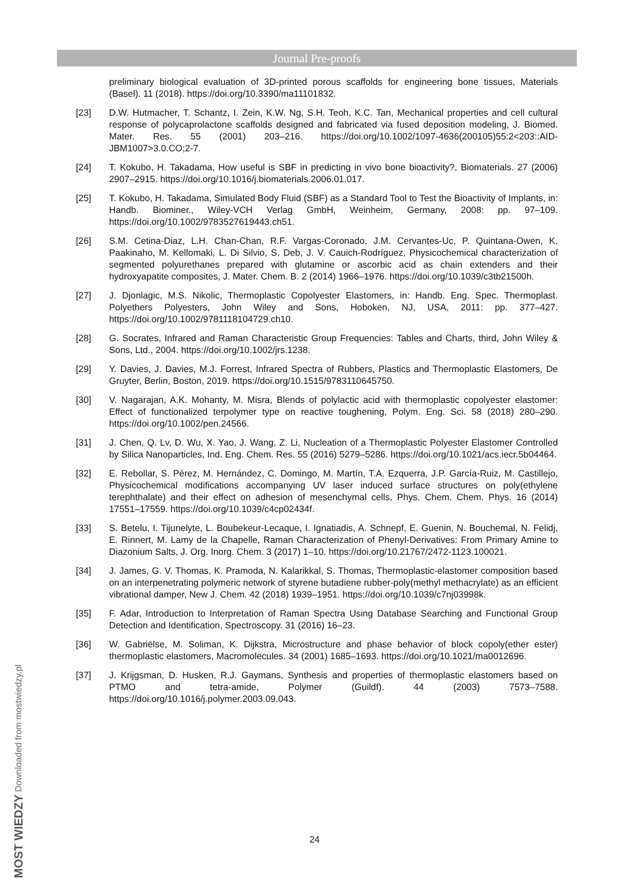Journal Pre-proofs
preliminary biological evaluation of 3D-printed porous scaffolds for engineering bone tissues, Materials (Basel). 11 (2018). https://doi.org/10.3390/ma11101832.
[23] D.W. Hutmacher, T. Schantz, I. Zein, K.W. Ng, S.H. Teoh, K.C. Tan, Mechanical properties and cell cultural response of polycaprolactone scaffolds designed and fabricated via fused deposition modeling, J. Biomed. Mater. Res. 55 (2001) 203–216. https://doi.org/10.1002/1097-4636(200105)55:2<203::AID-JBM1007>3.0.CO;2-7.
[24] T. Kokubo, H. Takadama, How useful is SBF in predicting in vivo bone bioactivity?, Biomaterials. 27 (2006) 2907–2915. https://doi.org/10.1016/j.biomaterials.2006.01.017.
[25] T. Kokubo, H. Takadama, Simulated Body Fluid (SBF) as a Standard Tool to Test the Bioactivity of Implants, in: Handb. Biominer., Wiley-VCH Verlag GmbH, Weinheim, Germany, 2008: pp. 97–109. https://doi.org/10.1002/9783527619443.ch51.
[26] S.M. Cetina-Diaz, L.H. Chan-Chan, R.F. Vargas-Coronado, J.M. Cervantes-Uc, P. Quintana-Owen, K. Paakinaho, M. Kellomaki, L. Di Silvio, S. Deb, J. V. Cauich-Rodríguez, Physicochemical characterization of segmented polyurethanes prepared with glutamine or ascorbic acid as chain extenders and their hydroxyapatite composites, J. Mater. Chem. B. 2 (2014) 1966–1976. https://doi.org/10.1039/c3tb21500h.
[27] J. Djonlagic, M.S. Nikolic, Thermoplastic Copolyester Elastomers, in: Handb. Eng. Spec. Thermoplast. Polyethers Polyesters, John Wiley and Sons, Hoboken, NJ, USA, 2011: pp. 377–427. https://doi.org/10.1002/9781118104729.ch10.
[28] G. Socrates, Infrared and Raman Characteristic Group Frequencies: Tables and Charts, third, John Wiley & Sons, Ltd., 2004. https://doi.org/10.1002/jrs.1238.
[29] Y. Davies, J. Davies, M.J. Forrest, Infrared Spectra of Rubbers, Plastics and Thermoplastic Elastomers, De Gruyter, Berlin, Boston, 2019. https://doi.org/10.1515/9783110645750.
[30] V. Nagarajan, A.K. Mohanty, M. Misra, Blends of polylactic acid with thermoplastic copolyester elastomer: Effect of functionalized terpolymer type on reactive toughening, Polym. Eng. Sci. 58 (2018) 280–290. https://doi.org/10.1002/pen.24566.
[31] J. Chen, Q. Lv, D. Wu, X. Yao, J. Wang, Z. Li, Nucleation of a Thermoplastic Polyester Elastomer Controlled by Silica Nanoparticles, Ind. Eng. Chem. Res. 55 (2016) 5279–5286. https://doi.org/10.1021/acs.iecr.5b04464.
[32] E. Rebollar, S. Pérez, M. Hernández, C. Domingo, M. Martín, T.A. Ezquerra, J.P. García-Ruiz, M. Castillejo, Physicochemical modifications accompanying UV laser induced surface structures on poly(ethylene terephthalate) and their effect on adhesion of mesenchymal cells, Phys. Chem. Chem. Phys. 16 (2014) 17551–17559. https://doi.org/10.1039/c4cp02434f.
[33] S. Betelu, I. Tijunelyte, L. Boubekeur-Lecaque, I. Ignatiadis, A. Schnepf, E. Guenin, N. Bouchemal, N. Felidj, E. Rinnert, M. Lamy de la Chapelle, Raman Characterization of Phenyl-Derivatives: From Primary Amine to Diazonium Salts, J. Org. Inorg. Chem. 3 (2017) 1–10. https://doi.org/10.21767/2472-1123.100021.
[34] J. James, G. V. Thomas, K. Pramoda, N. Kalarikkal, S. Thomas, Thermoplastic-elastomer composition based on an interpenetrating polymeric network of styrene butadiene rubber-poly(methyl methacrylate) as an efficient vibrational damper, New J. Chem. 42 (2018) 1939–1951. https://doi.org/10.1039/c7nj03998k.
[35] F. Adar, Introduction to Interpretation of Raman Spectra Using Database Searching and Functional Group Detection and Identification, Spectroscopy. 31 (2016) 16–23.
[36] W. Gabriëlse, M. Soliman, K. Dijkstra, Microstructure and phase behavior of block copoly(ether ester) thermoplastic elastomers, Macromolecules. 34 (2001) 1685–1693. https://doi.org/10.1021/ma0012696.
[37] J. Krijgsman, D. Husken, R.J. Gaymans, Synthesis and properties of thermoplastic elastomers based on PTMO and tetra-amide, Polymer (Guildf). 44 (2003) 7573–7588. https://doi.org/10.1016/j.polymer.2003.09.043.
24
MOST WIEDZY Downloaded from mostwiedzy.pl